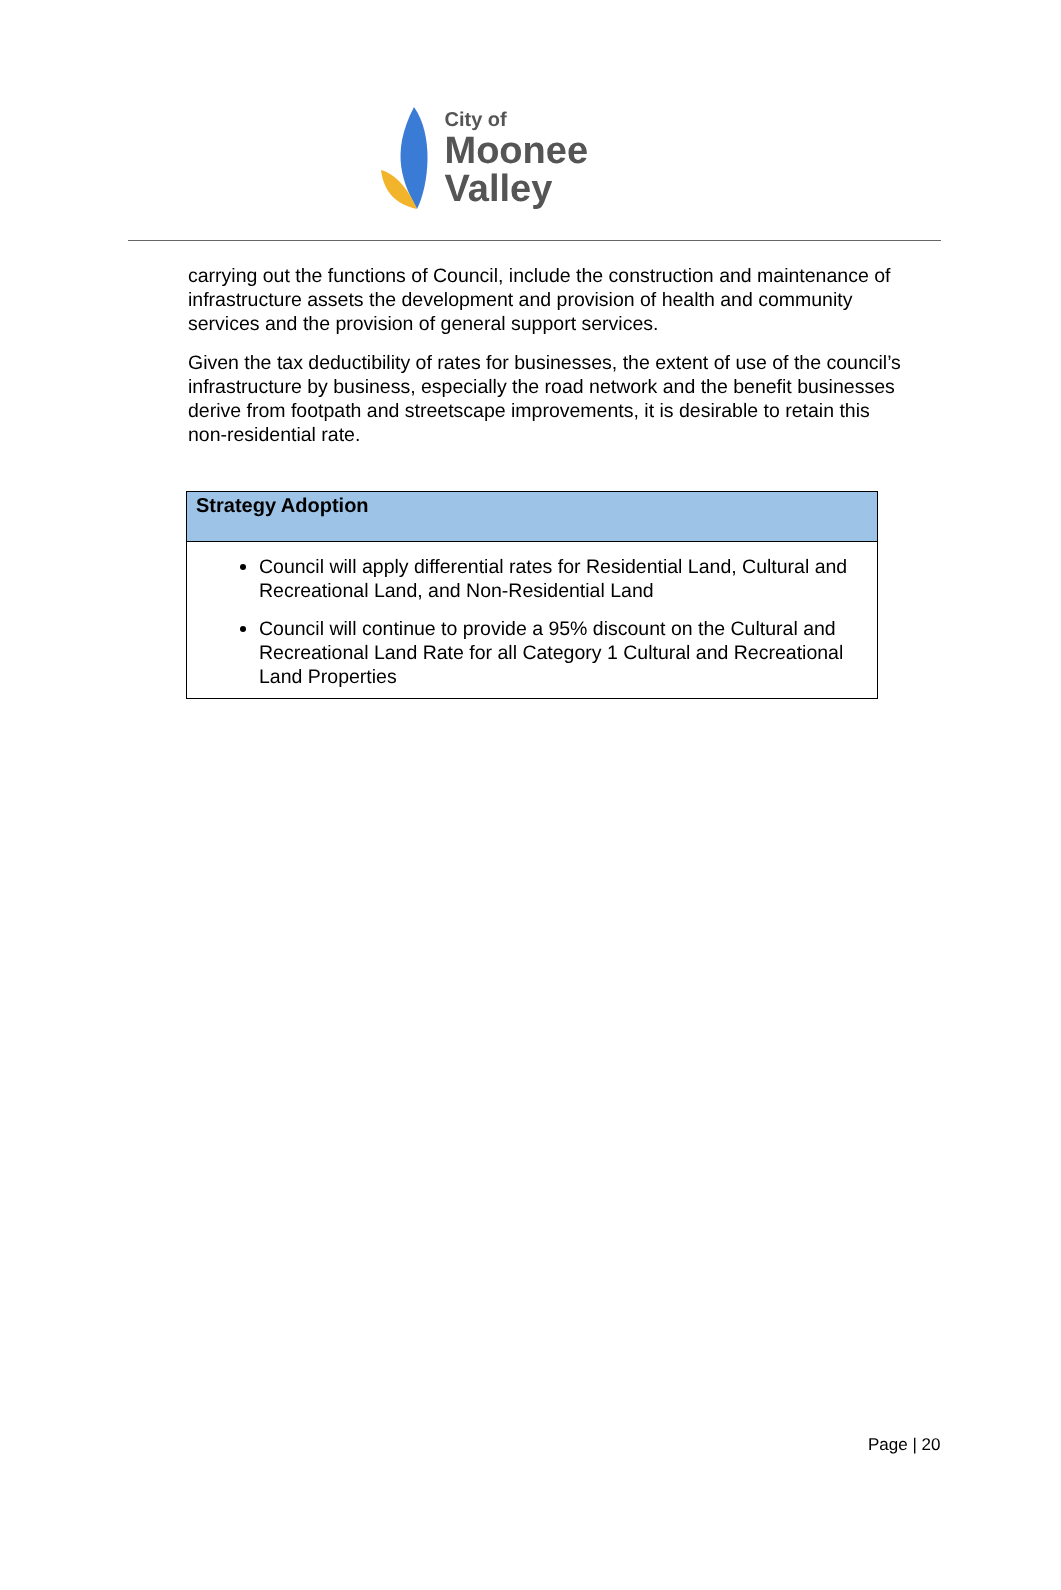City of
Moonee Valley
carrying out the functions of Council, include the construction and maintenance of infrastructure assets the development and provision of health and community services and the provision of general support services.
Given the tax deductibility of rates for businesses, the extent of use of the council’s infrastructure by business, especially the road network and the benefit businesses derive from footpath and streetscape improvements, it is desirable to retain this non-residential rate.
| Strategy Adoption |
| --- |
| Council will apply differential rates for Residential Land, Cultural and Recreational Land, and Non-Residential Land Council will continue to provide a 95% discount on the Cultural and Recreational Land Rate for all Category 1 Cultural and Recreational Land Properties |
Page | 20